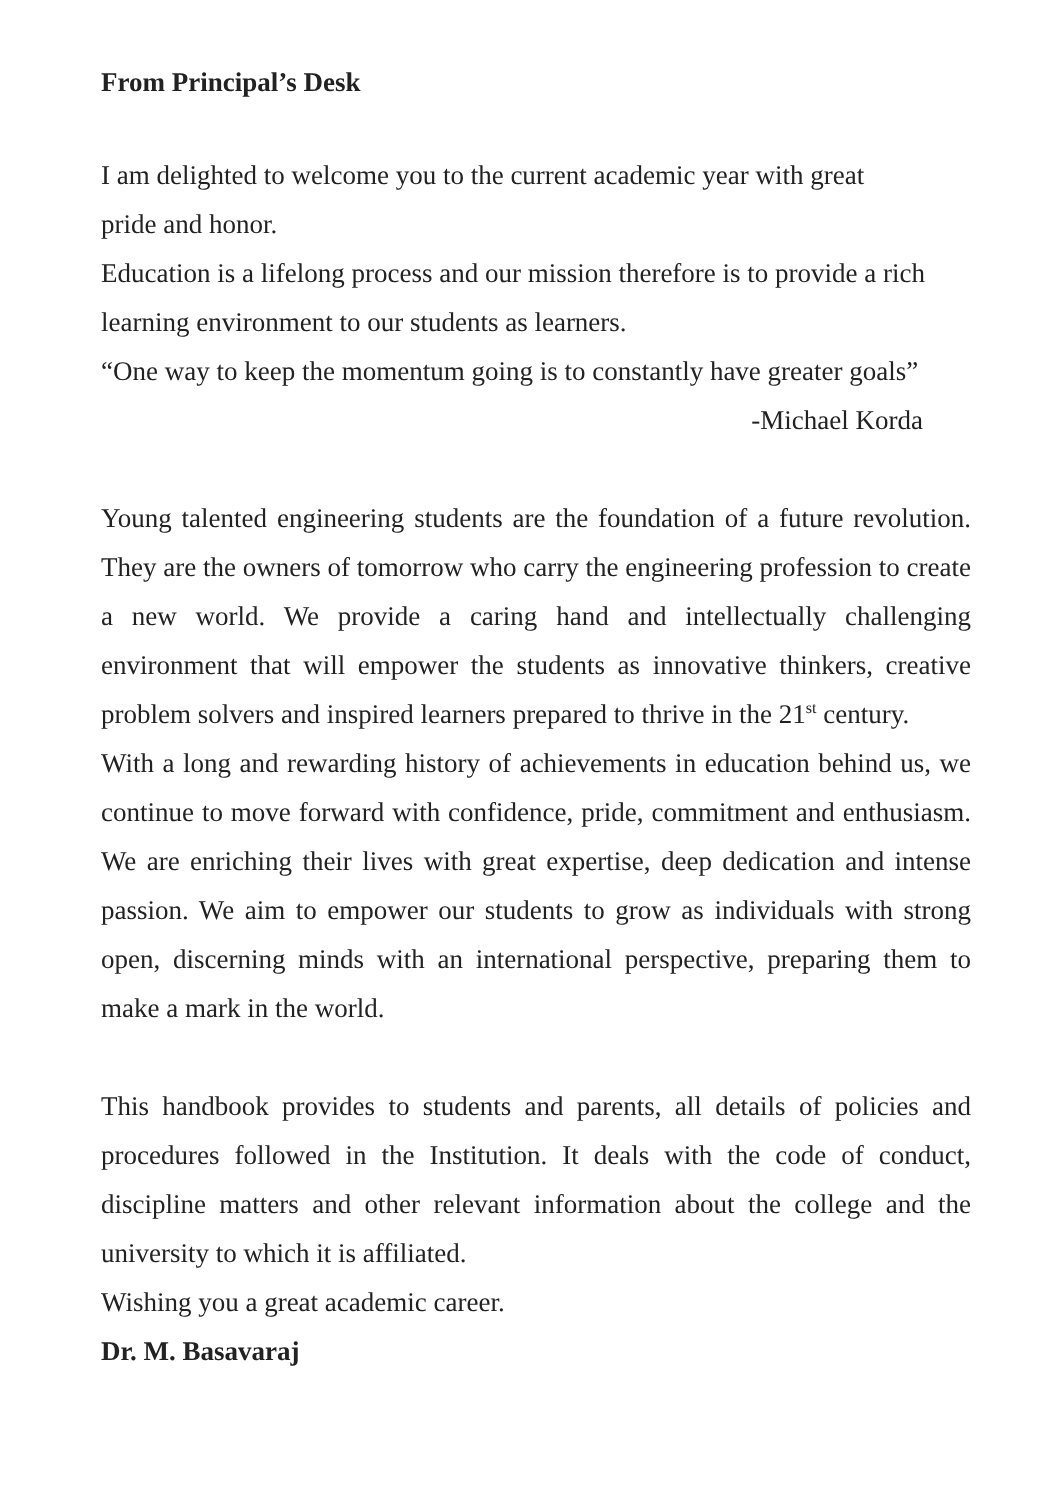From Principal’s Desk
I am delighted to welcome you to the current academic year with great
pride and honor.
Education is a lifelong process and our mission therefore is to provide a rich learning environment to our students as learners.
“One way to keep the momentum going is to constantly have greater goals”
-Michael Korda
Young talented engineering students are the foundation of a future revolution. They are the owners of tomorrow who carry the engineering profession to create a new world. We provide a caring hand and intellectually challenging environment that will empower the students as innovative thinkers, creative problem solvers and inspired learners prepared to thrive in the 21<sup>st</sup> century.
With a long and rewarding history of achievements in education behind us, we continue to move forward with confidence, pride, commitment and enthusiasm. We are enriching their lives with great expertise, deep dedication and intense passion. We aim to empower our students to grow as individuals with strong open, discerning minds with an international perspective, preparing them to make a mark in the world.
This handbook provides to students and parents, all details of policies and procedures followed in the Institution. It deals with the code of conduct, discipline matters and other relevant information about the college and the university to which it is affiliated.
Wishing you a great academic career.
Dr. M. Basavaraj